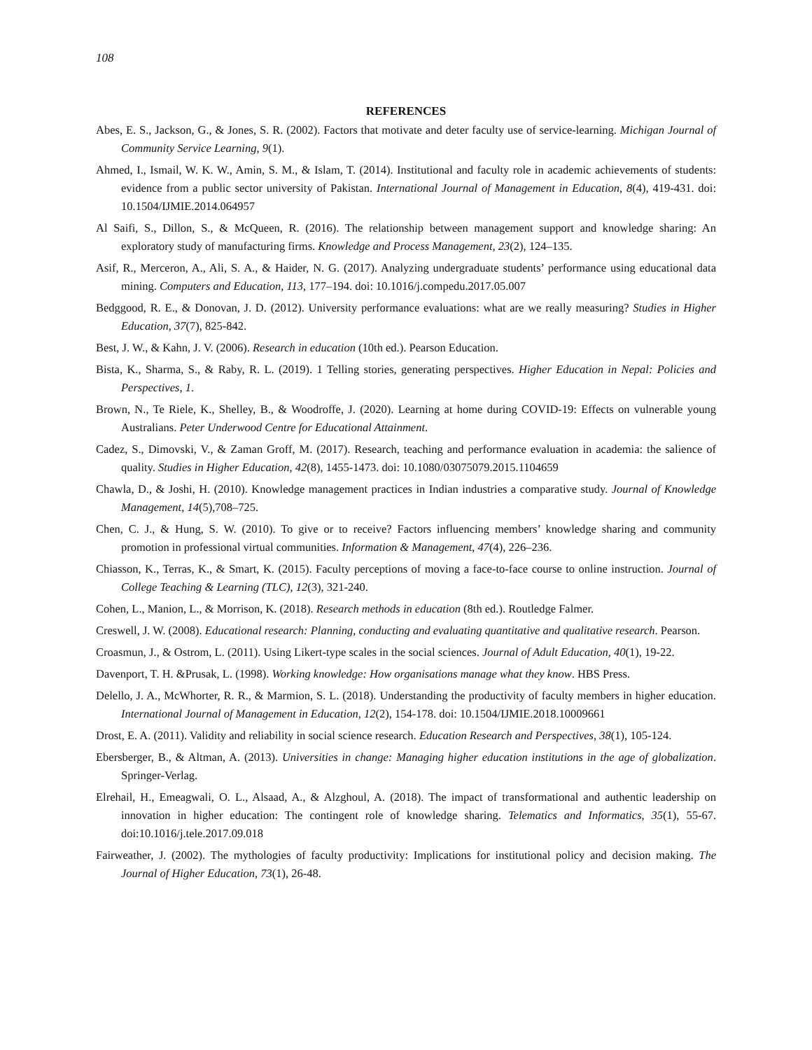108
REFERENCES
Abes, E. S., Jackson, G., & Jones, S. R. (2002). Factors that motivate and deter faculty use of service-learning. Michigan Journal of Community Service Learning, 9(1).
Ahmed, I., Ismail, W. K. W., Amin, S. M., & Islam, T. (2014). Institutional and faculty role in academic achievements of students: evidence from a public sector university of Pakistan. International Journal of Management in Education, 8(4), 419-431. doi: 10.1504/IJMIE.2014.064957
Al Saifi, S., Dillon, S., & McQueen, R. (2016). The relationship between management support and knowledge sharing: An exploratory study of manufacturing firms. Knowledge and Process Management, 23(2), 124–135.
Asif, R., Merceron, A., Ali, S. A., & Haider, N. G. (2017). Analyzing undergraduate students’ performance using educational data mining. Computers and Education, 113, 177–194. doi: 10.1016/j.compedu.2017.05.007
Bedggood, R. E., & Donovan, J. D. (2012). University performance evaluations: what are we really measuring? Studies in Higher Education, 37(7), 825-842.
Best, J. W., & Kahn, J. V. (2006). Research in education (10th ed.). Pearson Education.
Bista, K., Sharma, S., & Raby, R. L. (2019). 1 Telling stories, generating perspectives. Higher Education in Nepal: Policies and Perspectives, 1.
Brown, N., Te Riele, K., Shelley, B., & Woodroffe, J. (2020). Learning at home during COVID-19: Effects on vulnerable young Australians. Peter Underwood Centre for Educational Attainment.
Cadez, S., Dimovski, V., & Zaman Groff, M. (2017). Research, teaching and performance evaluation in academia: the salience of quality. Studies in Higher Education, 42(8), 1455-1473. doi: 10.1080/03075079.2015.1104659
Chawla, D., & Joshi, H. (2010). Knowledge management practices in Indian industries a comparative study. Journal of Knowledge Management, 14(5),708–725.
Chen, C. J., & Hung, S. W. (2010). To give or to receive? Factors influencing members’ knowledge sharing and community promotion in professional virtual communities. Information & Management, 47(4), 226–236.
Chiasson, K., Terras, K., & Smart, K. (2015). Faculty perceptions of moving a face-to-face course to online instruction. Journal of College Teaching & Learning (TLC), 12(3), 321-240.
Cohen, L., Manion, L., & Morrison, K. (2018). Research methods in education (8th ed.). Routledge Falmer.
Creswell, J. W. (2008). Educational research: Planning, conducting and evaluating quantitative and qualitative research. Pearson.
Croasmun, J., & Ostrom, L. (2011). Using Likert-type scales in the social sciences. Journal of Adult Education, 40(1), 19-22.
Davenport, T. H. &Prusak, L. (1998). Working knowledge: How organisations manage what they know. HBS Press.
Delello, J. A., McWhorter, R. R., & Marmion, S. L. (2018). Understanding the productivity of faculty members in higher education. International Journal of Management in Education, 12(2), 154-178. doi: 10.1504/IJMIE.2018.10009661
Drost, E. A. (2011). Validity and reliability in social science research. Education Research and Perspectives, 38(1), 105-124.
Ebersberger, B., & Altman, A. (2013). Universities in change: Managing higher education institutions in the age of globalization. Springer-Verlag.
Elrehail, H., Emeagwali, O. L., Alsaad, A., & Alzghoul, A. (2018). The impact of transformational and authentic leadership on innovation in higher education: The contingent role of knowledge sharing. Telematics and Informatics, 35(1), 55-67. doi:10.1016/j.tele.2017.09.018
Fairweather, J. (2002). The mythologies of faculty productivity: Implications for institutional policy and decision making. The Journal of Higher Education, 73(1), 26-48.